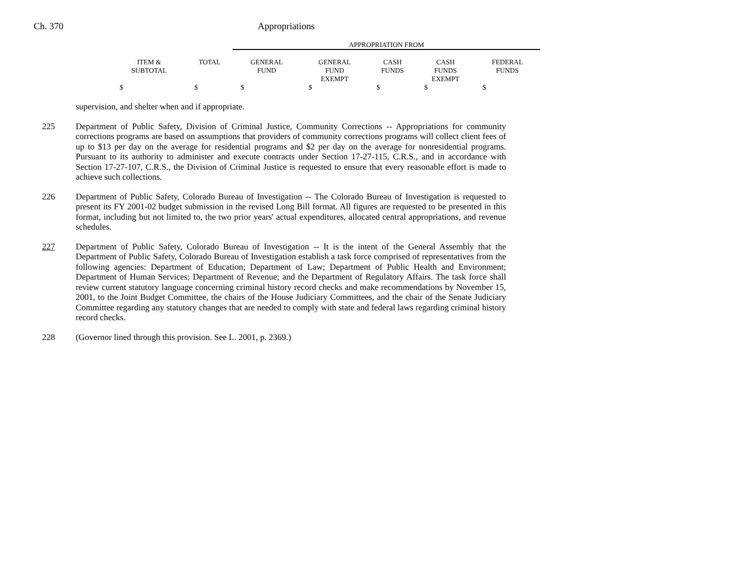Ch. 370 Appropriations
| | | APPROPRIATION FROM | | | | |
| ITEM & SUBTOTAL | TOTAL | GENERAL FUND | GENERAL FUND EXEMPT | CASH FUNDS | CASH FUNDS EXEMPT | FEDERAL FUNDS |
| $ | $ | $ | $ | $ | $ | $ |
supervision, and shelter when and if appropriate.
225 Department of Public Safety, Division of Criminal Justice, Community Corrections -- Appropriations for community corrections programs are based on assumptions that providers of community corrections programs will collect client fees of up to $13 per day on the average for residential programs and $2 per day on the average for nonresidential programs. Pursuant to its authority to administer and execute contracts under Section 17-27-115, C.R.S., and in accordance with Section 17-27-107, C.R.S., the Division of Criminal Justice is requested to ensure that every reasonable effort is made to achieve such collections.
226 Department of Public Safety, Colorado Bureau of Investigation -- The Colorado Bureau of Investigation is requested to present its FY 2001-02 budget submission in the revised Long Bill format. All figures are requested to be presented in this format, including but not limited to, the two prior years' actual expenditures, allocated central appropriations, and revenue schedules.
227 Department of Public Safety, Colorado Bureau of Investigation -- It is the intent of the General Assembly that the Department of Public Safety, Colorado Bureau of Investigation establish a task force comprised of representatives from the following agencies: Department of Education; Department of Law; Department of Public Health and Environment; Department of Human Services; Department of Revenue; and the Department of Regulatory Affairs. The task force shall review current statutory language concerning criminal history record checks and make recommendations by November 15, 2001, to the Joint Budget Committee, the chairs of the House Judiciary Committees, and the chair of the Senate Judiciary Committee regarding any statutory changes that are needed to comply with state and federal laws regarding criminal history record checks.
228 (Governor lined through this provision. See L. 2001, p. 2369.)